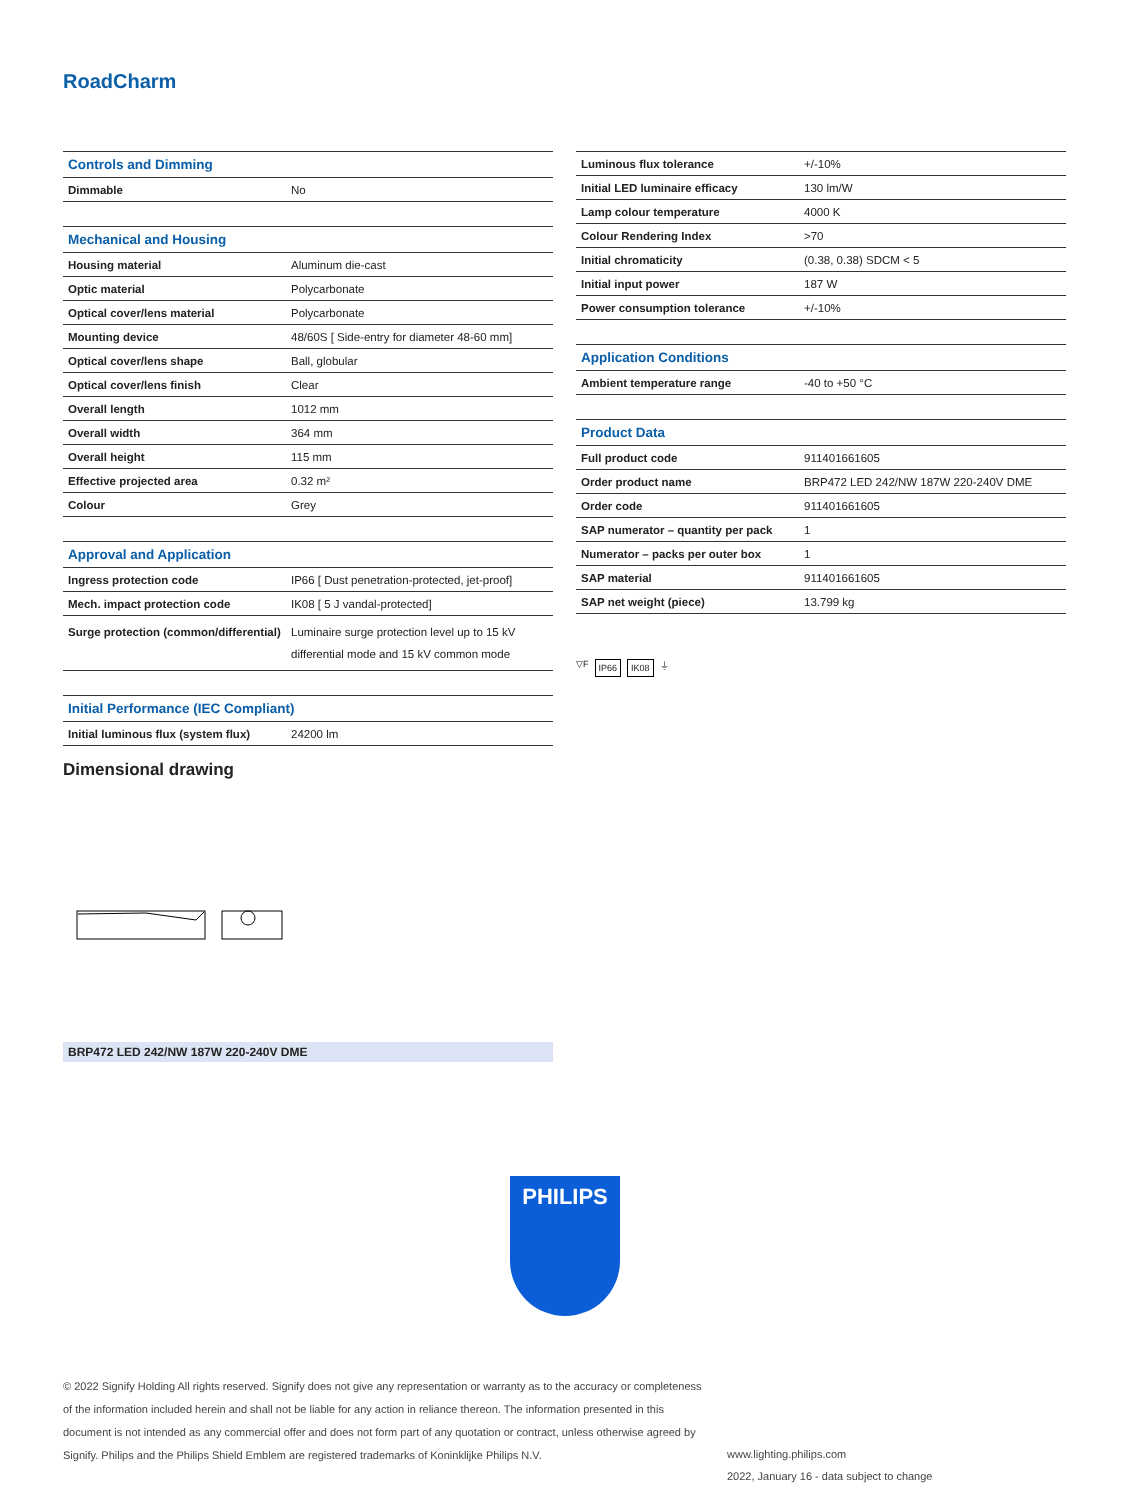RoadCharm
| Controls and Dimming | |
| --- | --- |
| Dimmable | No |
| Mechanical and Housing | |
| Housing material | Aluminum die-cast |
| Optic material | Polycarbonate |
| Optical cover/lens material | Polycarbonate |
| Mounting device | 48/60S [ Side-entry for diameter 48-60 mm] |
| Optical cover/lens shape | Ball, globular |
| Optical cover/lens finish | Clear |
| Overall length | 1012 mm |
| Overall width | 364 mm |
| Overall height | 115 mm |
| Effective projected area | 0.32 m² |
| Colour | Grey |
| Approval and Application | |
| Ingress protection code | IP66 [ Dust penetration-protected, jet-proof] |
| Mech. impact protection code | IK08 [ 5 J vandal-protected] |
| Surge protection (common/differential) | Luminaire surge protection level up to 15 kV differential mode and 15 kV common mode |
| Initial Performance (IEC Compliant) | |
| Initial luminous flux (system flux) | 24200 lm |
| Luminous flux tolerance | +/-10% |
| Initial LED luminaire efficacy | 130 lm/W |
| Lamp colour temperature | 4000 K |
| Colour Rendering Index | >70 |
| Initial chromaticity | (0.38, 0.38) SDCM < 5 |
| Initial input power | 187 W |
| Power consumption tolerance | +/-10% |
| Application Conditions | |
| Ambient temperature range | -40 to +50 °C |
| Product Data | |
| Full product code | 911401661605 |
| Order product name | BRP472 LED 242/NW 187W 220-240V DME |
| Order code | 911401661605 |
| SAP numerator – quantity per pack | 1 |
| Numerator – packs per outer box | 1 |
| SAP material | 911401661605 |
| SAP net weight (piece) | 13.799 kg |
▽F IP66 IK08 ⏚
Dimensional drawing
BRP472 LED 242/NW 187W 220-240V DME
PHILIPS
© 2022 Signify Holding All rights reserved. Signify does not give any representation or warranty as to the accuracy or completeness of the information included herein and shall not be liable for any action in reliance thereon. The information presented in this document is not intended as any commercial offer and does not form part of any quotation or contract, unless otherwise agreed by Signify. Philips and the Philips Shield Emblem are registered trademarks of Koninklijke Philips N.V.
www.lighting.philips.com
2022, January 16 - data subject to change